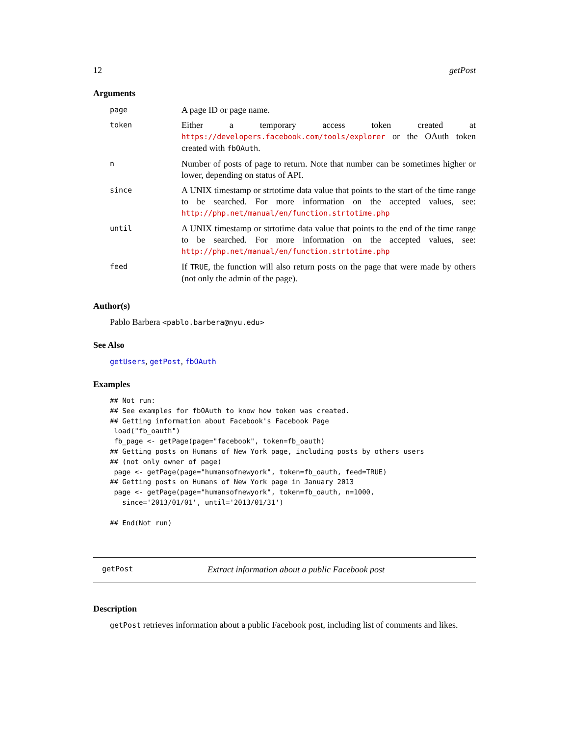12 getPost
Arguments
| page | A page ID or page name. |
| token | Either a temporary access token created at https://developers.facebook.com/tools/explorer or the OAuth token created with fbOAuth . |
| n | Number of posts of page to return. Note that number can be sometimes higher or lower, depending on status of API. |
| since | A UNIX timestamp or strtotime data value that points to the start of the time range to be searched. For more information on the accepted values, see: http://php.net/manual/en/function.strtotime.php |
| until | A UNIX timestamp or strtotime data value that points to the end of the time range to be searched. For more information on the accepted values, see: http://php.net/manual/en/function.strtotime.php |
| feed | If TRUE , the function will also return posts on the page that were made by others (not only the admin of the page). |
Author(s)
Pablo Barbera <pablo.barbera@nyu.edu>
See Also
getUsers, getPost, fbOAuth
Examples
## Not run:
## See examples for fbOAuth to know how token was created.
## Getting information about Facebook's Facebook Page
 load("fb_oauth")
 fb_page <- getPage(page="facebook", token=fb_oauth)
## Getting posts on Humans of New York page, including posts by others users
## (not only owner of page)
 page <- getPage(page="humansofnewyork", token=fb_oauth, feed=TRUE)
## Getting posts on Humans of New York page in January 2013
 page <- getPage(page="humansofnewyork", token=fb_oauth, n=1000,
   since='2013/01/01', until='2013/01/31')

## End(Not run)
getPost Extract information about a public Facebook post
Description
getPost retrieves information about a public Facebook post, including list of comments and likes.